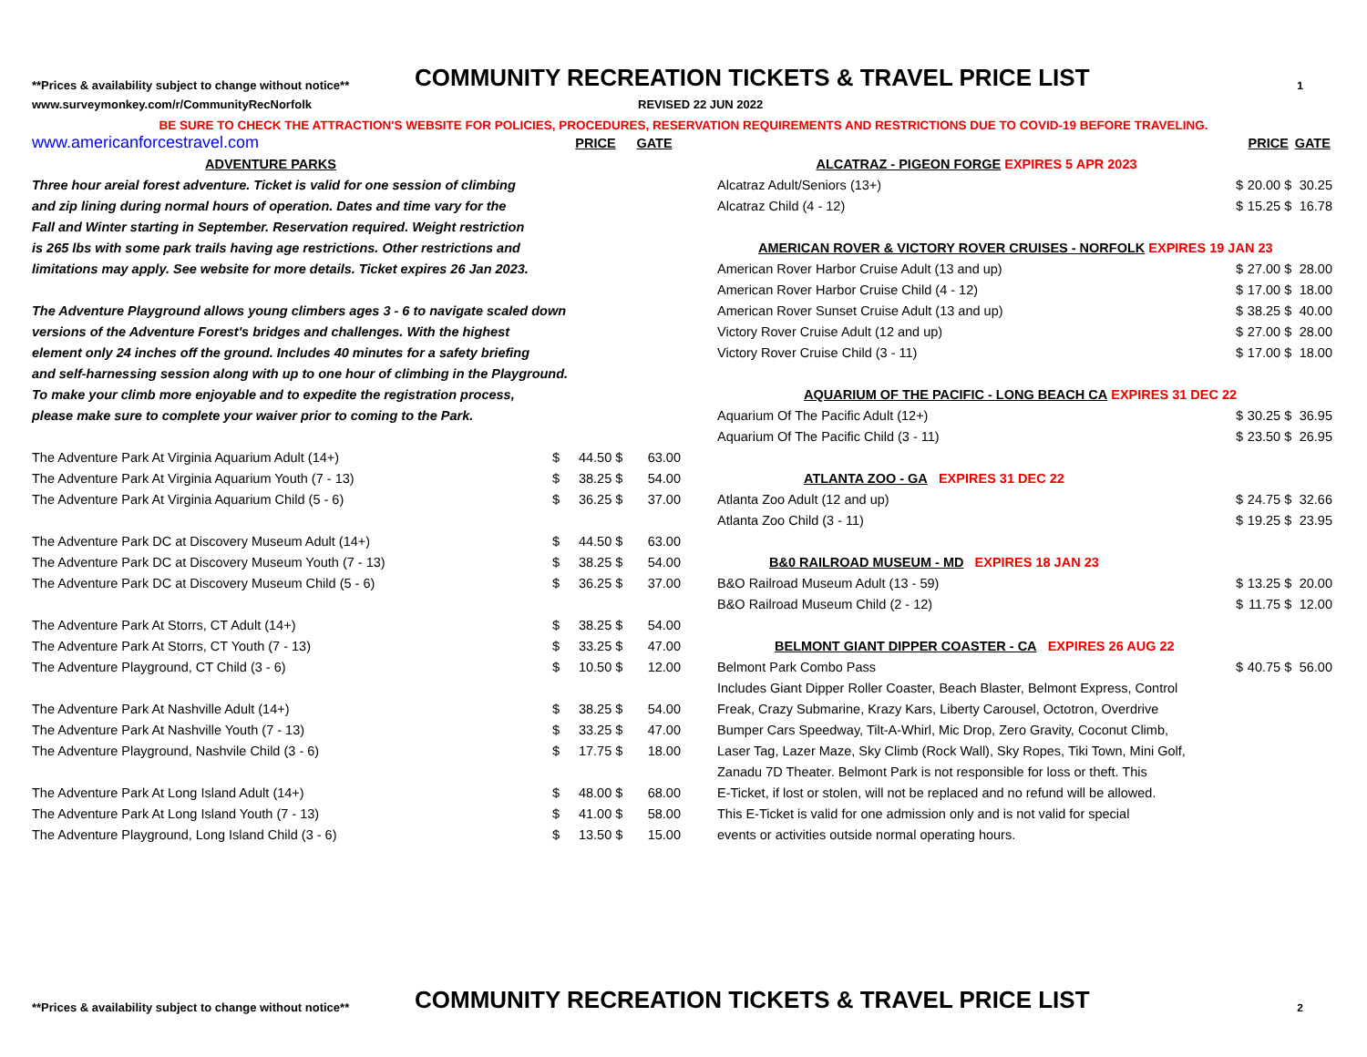**Prices & availability subject to change without notice**
COMMUNITY RECREATION TICKETS & TRAVEL PRICE LIST
1
www.surveymonkey.com/r/CommunityRecNorfolk REVISED 22 JUN 2022
BE SURE TO CHECK THE ATTRACTION'S WEBSITE FOR POLICIES, PROCEDURES, RESERVATION REQUIREMENTS AND RESTRICTIONS DUE TO COVID-19 BEFORE TRAVELING.
| www.americanforcestravel.com | | PRICE | | GATE |
| ADVENTURE PARKS | | | | |
| Three hour areial forest adventure. Ticket is valid for one session of climbing | | | | |
| and zip lining during normal hours of operation. Dates and time vary for the | | | | |
| Fall and Winter starting in September. Reservation required. Weight restriction | | | | |
| is 265 lbs with some park trails having age restrictions. Other restrictions and | | | | |
| limitations may apply. See website for more details. Ticket expires 26 Jan 2023. | | | | |
| The Adventure Playground allows young climbers ages 3 - 6 to navigate scaled down | | | | |
| versions of the Adventure Forest's bridges and challenges. With the highest | | | | |
| element only 24 inches off the ground. Includes 40 minutes for a safety briefing | | | | |
| and self-harnessing session along with up to one hour of climbing in the Playground. | | | | |
| To make your climb more enjoyable and to expedite the registration process, | | | | |
| please make sure to complete your waiver prior to coming to the Park. | | | | |
| The Adventure Park At Virginia Aquarium Adult (14+) | $ | 44.50 | $ | 63.00 |
| The Adventure Park At Virginia Aquarium Youth (7 - 13) | $ | 38.25 | $ | 54.00 |
| The Adventure Park At Virginia Aquarium Child (5 - 6) | $ | 36.25 | $ | 37.00 |
| The Adventure Park DC at Discovery Museum Adult (14+) | $ | 44.50 | $ | 63.00 |
| The Adventure Park DC at Discovery Museum Youth (7 - 13) | $ | 38.25 | $ | 54.00 |
| The Adventure Park DC at Discovery Museum Child (5 - 6) | $ | 36.25 | $ | 37.00 |
| The Adventure Park At Storrs, CT Adult (14+) | $ | 38.25 | $ | 54.00 |
| The Adventure Park At Storrs, CT Youth (7 - 13) | $ | 33.25 | $ | 47.00 |
| The Adventure Playground, CT Child (3 - 6) | $ | 10.50 | $ | 12.00 |
| The Adventure Park At Nashville Adult (14+) | $ | 38.25 | $ | 54.00 |
| The Adventure Park At Nashville Youth (7 - 13) | $ | 33.25 | $ | 47.00 |
| The Adventure Playground, Nashvile Child (3 - 6) | $ | 17.75 | $ | 18.00 |
| The Adventure Park At Long Island Adult (14+) | $ | 48.00 | $ | 68.00 |
| The Adventure Park At Long Island Youth (7 - 13) | $ | 41.00 | $ | 58.00 |
| The Adventure Playground, Long Island Child (3 - 6) | $ | 13.50 | $ | 15.00 |
| | | PRICE | | GATE |
| ALCATRAZ - PIGEON FORGE EXPIRES 5 APR 2023 | | | | |
| Alcatraz Adult/Seniors (13+) | $ | 20.00 | $ | 30.25 |
| Alcatraz Child (4 - 12) | $ | 15.25 | $ | 16.78 |
| AMERICAN ROVER & VICTORY ROVER CRUISES - NORFOLK EXPIRES 19 JAN 23 | | | | |
| American Rover Harbor Cruise Adult (13 and up) | $ | 27.00 | $ | 28.00 |
| American Rover Harbor Cruise Child (4 - 12) | $ | 17.00 | $ | 18.00 |
| American Rover Sunset Cruise Adult (13 and up) | $ | 38.25 | $ | 40.00 |
| Victory Rover Cruise Adult (12 and up) | $ | 27.00 | $ | 28.00 |
| Victory Rover Cruise Child (3 - 11) | $ | 17.00 | $ | 18.00 |
| AQUARIUM OF THE PACIFIC - LONG BEACH CA EXPIRES 31 DEC 22 | | | | |
| Aquarium Of The Pacific Adult (12+) | $ | 30.25 | $ | 36.95 |
| Aquarium Of The Pacific Child (3 - 11) | $ | 23.50 | $ | 26.95 |
| ATLANTA ZOO - GA EXPIRES 31 DEC 22 | | | | |
| Atlanta Zoo Adult (12 and up) | $ | 24.75 | $ | 32.66 |
| Atlanta Zoo Child (3 - 11) | $ | 19.25 | $ | 23.95 |
| B&0 RAILROAD MUSEUM - MD EXPIRES 18 JAN 23 | | | | |
| B&O Railroad Museum Adult (13 - 59) | $ | 13.25 | $ | 20.00 |
| B&O Railroad Museum Child (2 - 12) | $ | 11.75 | $ | 12.00 |
| BELMONT GIANT DIPPER COASTER - CA EXPIRES 26 AUG 22 | | | | |
| Belmont Park Combo Pass | $ | 40.75 | $ | 56.00 |
| Includes Giant Dipper Roller Coaster, Beach Blaster, Belmont Express, Control | | | | |
| Freak, Crazy Submarine, Krazy Kars, Liberty Carousel, Octotron, Overdrive | | | | |
| Bumper Cars Speedway, Tilt-A-Whirl, Mic Drop, Zero Gravity, Coconut Climb, | | | | |
| Laser Tag, Lazer Maze, Sky Climb (Rock Wall), Sky Ropes, Tiki Town, Mini Golf, | | | | |
| Zanadu 7D Theater. Belmont Park is not responsible for loss or theft. This | | | | |
| E-Ticket, if lost or stolen, will not be replaced and no refund will be allowed. | | | | |
| This E-Ticket is valid for one admission only and is not valid for special | | | | |
| events or activities outside normal operating hours. | | | | |
**Prices & availability subject to change without notice**
COMMUNITY RECREATION TICKETS & TRAVEL PRICE LIST
2